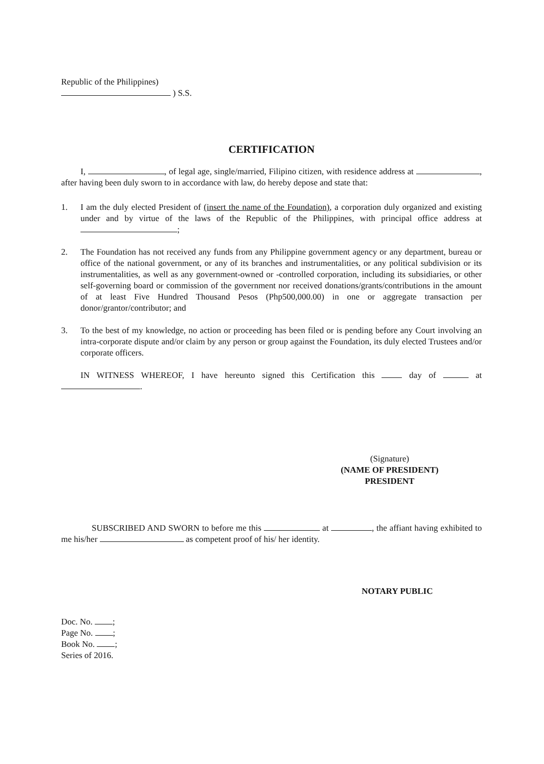Republic of the Philippines)
) S.S.
CERTIFICATION
I, , of legal age, single/married, Filipino citizen, with residence address at , after having been duly sworn to in accordance with law, do hereby depose and state that:
1. I am the duly elected President of (insert the name of the Foundation), a corporation duly organized and existing under and by virtue of the laws of the Republic of the Philippines, with principal office address at ;
2. The Foundation has not received any funds from any Philippine government agency or any department, bureau or office of the national government, or any of its branches and instrumentalities, or any political subdivision or its instrumentalities, as well as any government-owned or -controlled corporation, including its subsidiaries, or other self-governing board or commission of the government nor received donations/grants/contributions in the amount of at least Five Hundred Thousand Pesos (Php500,000.00) in one or aggregate transaction per donor/grantor/contributor; and
3. To the best of my knowledge, no action or proceeding has been filed or is pending before any Court involving an intra-corporate dispute and/or claim by any person or group against the Foundation, its duly elected Trustees and/or corporate officers.
IN WITNESS WHEREOF, I have hereunto signed this Certification this day of at .
(Signature)
(NAME OF PRESIDENT)
PRESIDENT
SUBSCRIBED AND SWORN to before me this at , the affiant having exhibited to me his/her as competent proof of his/ her identity.
NOTARY PUBLIC
Doc. No. ;
Page No. ;
Book No. ;
Series of 2016.